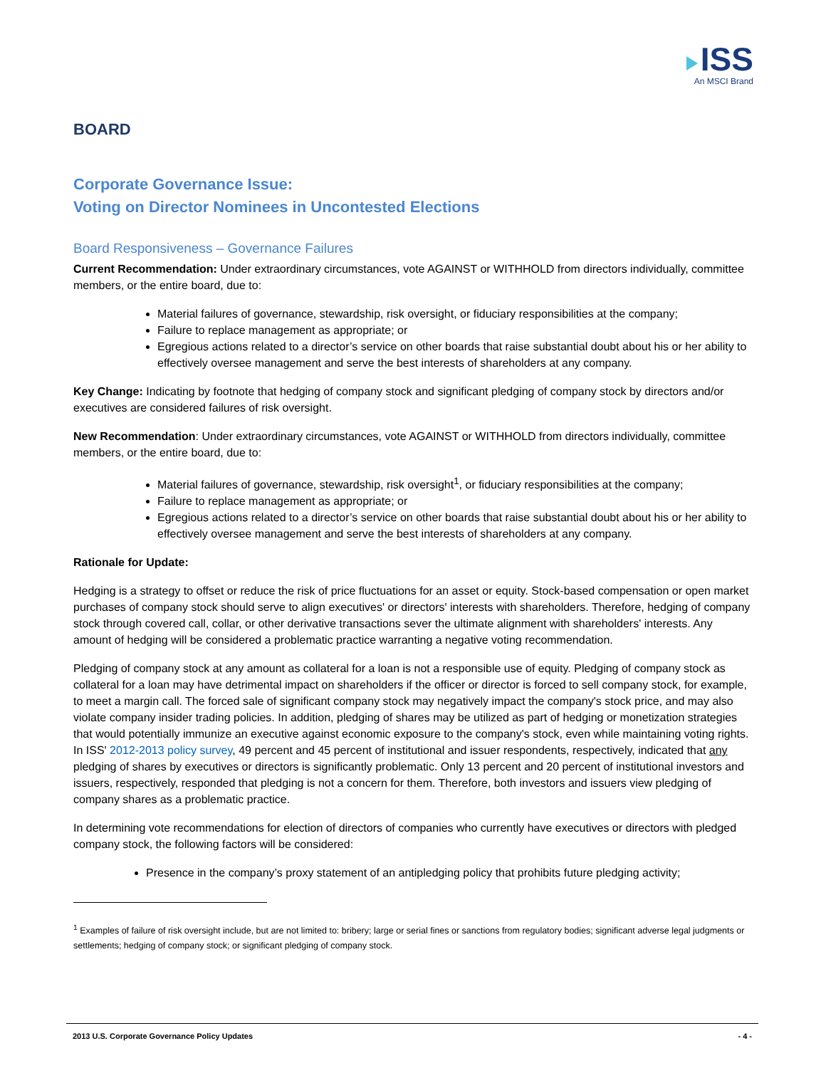ISS
An MSCI Brand
BOARD
Corporate Governance Issue:
Voting on Director Nominees in Uncontested Elections
Board Responsiveness – Governance Failures
Current Recommendation: Under extraordinary circumstances, vote AGAINST or WITHHOLD from directors individually, committee members, or the entire board, due to:
Material failures of governance, stewardship, risk oversight, or fiduciary responsibilities at the company;
Failure to replace management as appropriate; or
Egregious actions related to a director’s service on other boards that raise substantial doubt about his or her ability to effectively oversee management and serve the best interests of shareholders at any company.
Key Change: Indicating by footnote that hedging of company stock and significant pledging of company stock by directors and/or executives are considered failures of risk oversight.
New Recommendation: Under extraordinary circumstances, vote AGAINST or WITHHOLD from directors individually, committee members, or the entire board, due to:
Material failures of governance, stewardship, risk oversight<sup>1</sup>, or fiduciary responsibilities at the company;
Failure to replace management as appropriate; or
Egregious actions related to a director’s service on other boards that raise substantial doubt about his or her ability to effectively oversee management and serve the best interests of shareholders at any company.
Rationale for Update:
Hedging is a strategy to offset or reduce the risk of price fluctuations for an asset or equity. Stock-based compensation or open market purchases of company stock should serve to align executives' or directors' interests with shareholders. Therefore, hedging of company stock through covered call, collar, or other derivative transactions sever the ultimate alignment with shareholders' interests. Any amount of hedging will be considered a problematic practice warranting a negative voting recommendation.
Pledging of company stock at any amount as collateral for a loan is not a responsible use of equity. Pledging of company stock as collateral for a loan may have detrimental impact on shareholders if the officer or director is forced to sell company stock, for example, to meet a margin call. The forced sale of significant company stock may negatively impact the company's stock price, and may also violate company insider trading policies. In addition, pledging of shares may be utilized as part of hedging or monetization strategies that would potentially immunize an executive against economic exposure to the company's stock, even while maintaining voting rights. In ISS' 2012-2013 policy survey, 49 percent and 45 percent of institutional and issuer respondents, respectively, indicated that any pledging of shares by executives or directors is significantly problematic. Only 13 percent and 20 percent of institutional investors and issuers, respectively, responded that pledging is not a concern for them. Therefore, both investors and issuers view pledging of company shares as a problematic practice.
In determining vote recommendations for election of directors of companies who currently have executives or directors with pledged company stock, the following factors will be considered:
Presence in the company’s proxy statement of an antipledging policy that prohibits future pledging activity;
<sup>1</sup> Examples of failure of risk oversight include, but are not limited to: bribery; large or serial fines or sanctions from regulatory bodies; significant adverse legal judgments or settlements; hedging of company stock; or significant pledging of company stock.
2013 U.S. Corporate Governance Policy Updates - 4 -